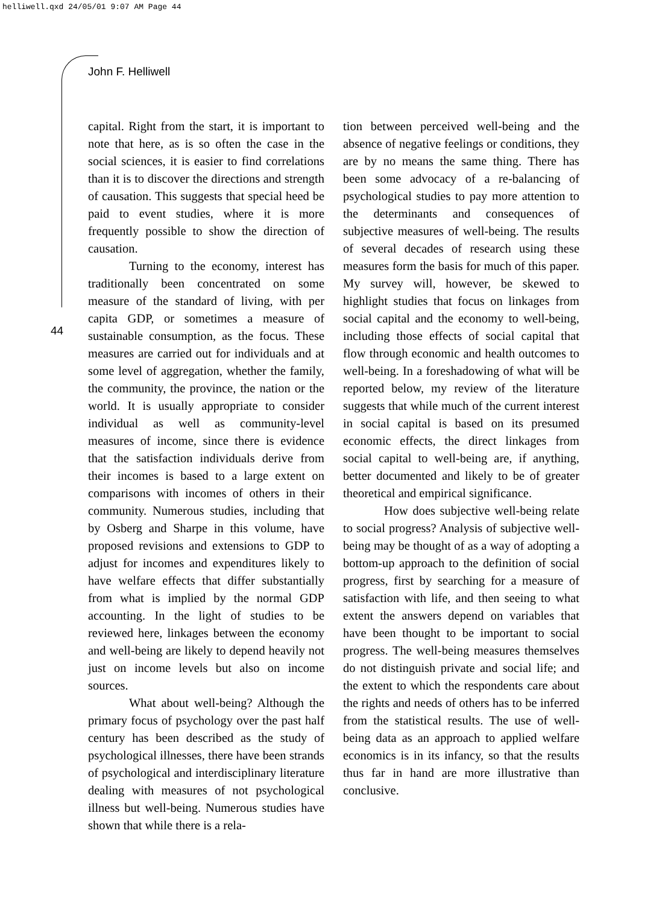helliwell.qxd 24/05/01 9:07 AM Page 44
John F. Helliwell
44
capital. Right from the start, it is important to note that here, as is so often the case in the social sciences, it is easier to find correlations than it is to discover the directions and strength of causation. This suggests that special heed be paid to event studies, where it is more frequently possible to show the direction of causation.
Turning to the economy, interest has traditionally been concentrated on some measure of the standard of living, with per capita GDP, or sometimes a measure of sustainable consumption, as the focus. These measures are carried out for individuals and at some level of aggregation, whether the family, the community, the province, the nation or the world. It is usually appropriate to consider individual as well as community-level measures of income, since there is evidence that the satisfaction individuals derive from their incomes is based to a large extent on comparisons with incomes of others in their community. Numerous studies, including that by Osberg and Sharpe in this volume, have proposed revisions and extensions to GDP to adjust for incomes and expenditures likely to have welfare effects that differ substantially from what is implied by the normal GDP accounting. In the light of studies to be reviewed here, linkages between the economy and well-being are likely to depend heavily not just on income levels but also on income sources.
What about well-being? Although the primary focus of psychology over the past half century has been described as the study of psychological illnesses, there have been strands of psychological and interdisciplinary literature dealing with measures of not psychological illness but well-being. Numerous studies have shown that while there is a rela-
tion between perceived well-being and the absence of negative feelings or conditions, they are by no means the same thing. There has been some advocacy of a re-balancing of psychological studies to pay more attention to the determinants and consequences of subjective measures of well-being. The results of several decades of research using these measures form the basis for much of this paper. My survey will, however, be skewed to highlight studies that focus on linkages from social capital and the economy to well-being, including those effects of social capital that flow through economic and health outcomes to well-being. In a foreshadowing of what will be reported below, my review of the literature suggests that while much of the current interest in social capital is based on its presumed economic effects, the direct linkages from social capital to well-being are, if anything, better documented and likely to be of greater theoretical and empirical significance.
How does subjective well-being relate to social progress? Analysis of subjective well-being may be thought of as a way of adopting a bottom-up approach to the definition of social progress, first by searching for a measure of satisfaction with life, and then seeing to what extent the answers depend on variables that have been thought to be important to social progress. The well-being measures themselves do not distinguish private and social life; and the extent to which the respondents care about the rights and needs of others has to be inferred from the statistical results. The use of well-being data as an approach to applied welfare economics is in its infancy, so that the results thus far in hand are more illustrative than conclusive.